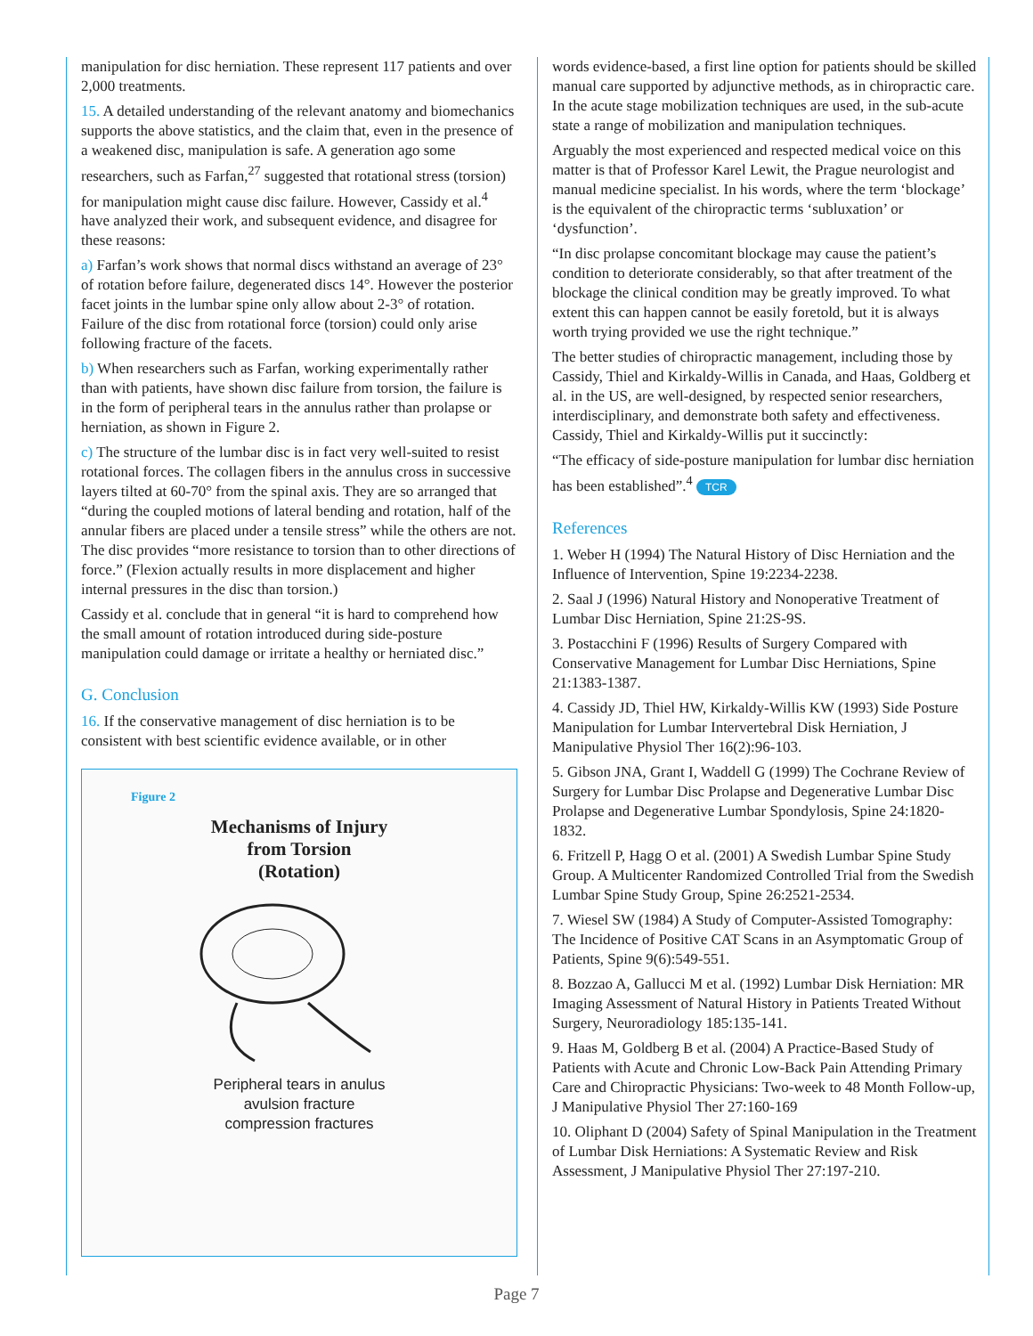manipulation for disc herniation. These represent 117 patients and over 2,000 treatments.
15. A detailed understanding of the relevant anatomy and biomechanics supports the above statistics, and the claim that, even in the presence of a weakened disc, manipulation is safe. A generation ago some researchers, such as Farfan,<sup>27</sup> suggested that rotational stress (torsion) for manipulation might cause disc failure. However, Cassidy et al.<sup>4</sup> have analyzed their work, and subsequent evidence, and disagree for these reasons:
a) Farfan’s work shows that normal discs withstand an average of 23° of rotation before failure, degenerated discs 14°. However the posterior facet joints in the lumbar spine only allow about 2-3° of rotation. Failure of the disc from rotational force (torsion) could only arise following fracture of the facets.
b) When researchers such as Farfan, working experimentally rather than with patients, have shown disc failure from torsion, the failure is in the form of peripheral tears in the annulus rather than prolapse or herniation, as shown in Figure 2.
c) The structure of the lumbar disc is in fact very well-suited to resist rotational forces. The collagen fibers in the annulus cross in successive layers tilted at 60-70° from the spinal axis. They are so arranged that “during the coupled motions of lateral bending and rotation, half of the annular fibers are placed under a tensile stress” while the others are not. The disc provides “more resistance to torsion than to other directions of force.” (Flexion actually results in more displacement and higher internal pressures in the disc than torsion.)
Cassidy et al. conclude that in general “it is hard to comprehend how the small amount of rotation introduced during side-posture manipulation could damage or irritate a healthy or herniated disc.”
G. Conclusion
16. If the conservative management of disc herniation is to be consistent with best scientific evidence available, or in other
Figure 2
Mechanisms of Injury
from Torsion
(Rotation)
Peripheral tears in anulus
avulsion fracture
compression fractures
words evidence-based, a first line option for patients should be skilled manual care supported by adjunctive methods, as in chiropractic care. In the acute stage mobilization techniques are used, in the sub-acute state a range of mobilization and manipulation techniques.
Arguably the most experienced and respected medical voice on this matter is that of Professor Karel Lewit, the Prague neurologist and manual medicine specialist. In his words, where the term ‘blockage’ is the equivalent of the chiropractic terms ‘subluxation’ or ‘dysfunction’.
“In disc prolapse concomitant blockage may cause the patient’s condition to deteriorate considerably, so that after treatment of the blockage the clinical condition may be greatly improved. To what extent this can happen cannot be easily foretold, but it is always worth trying provided we use the right technique.”
The better studies of chiropractic management, including those by Cassidy, Thiel and Kirkaldy-Willis in Canada, and Haas, Goldberg et al. in the US, are well-designed, by respected senior researchers, interdisciplinary, and demonstrate both safety and effectiveness. Cassidy, Thiel and Kirkaldy-Willis put it succinctly:
“The efficacy of side-posture manipulation for lumbar disc herniation has been established”.<sup>4</sup> TCR
References
1. Weber H (1994) The Natural History of Disc Herniation and the Influence of Intervention, Spine 19:2234-2238.
2. Saal J (1996) Natural History and Nonoperative Treatment of Lumbar Disc Herniation, Spine 21:2S-9S.
3. Postacchini F (1996) Results of Surgery Compared with Conservative Management for Lumbar Disc Herniations, Spine 21:1383-1387.
4. Cassidy JD, Thiel HW, Kirkaldy-Willis KW (1993) Side Posture Manipulation for Lumbar Intervertebral Disk Herniation, J Manipulative Physiol Ther 16(2):96-103.
5. Gibson JNA, Grant I, Waddell G (1999) The Cochrane Review of Surgery for Lumbar Disc Prolapse and Degenerative Lumbar Disc Prolapse and Degenerative Lumbar Spondylosis, Spine 24:1820-1832.
6. Fritzell P, Hagg O et al. (2001) A Swedish Lumbar Spine Study Group. A Multicenter Randomized Controlled Trial from the Swedish Lumbar Spine Study Group, Spine 26:2521-2534.
7. Wiesel SW (1984) A Study of Computer-Assisted Tomography: The Incidence of Positive CAT Scans in an Asymptomatic Group of Patients, Spine 9(6):549-551.
8. Bozzao A, Gallucci M et al. (1992) Lumbar Disk Herniation: MR Imaging Assessment of Natural History in Patients Treated Without Surgery, Neuroradiology 185:135-141.
9. Haas M, Goldberg B et al. (2004) A Practice-Based Study of Patients with Acute and Chronic Low-Back Pain Attending Primary Care and Chiropractic Physicians: Two-week to 48 Month Follow-up, J Manipulative Physiol Ther 27:160-169
10. Oliphant D (2004) Safety of Spinal Manipulation in the Treatment of Lumbar Disk Herniations: A Systematic Review and Risk Assessment, J Manipulative Physiol Ther 27:197-210.
Page 7